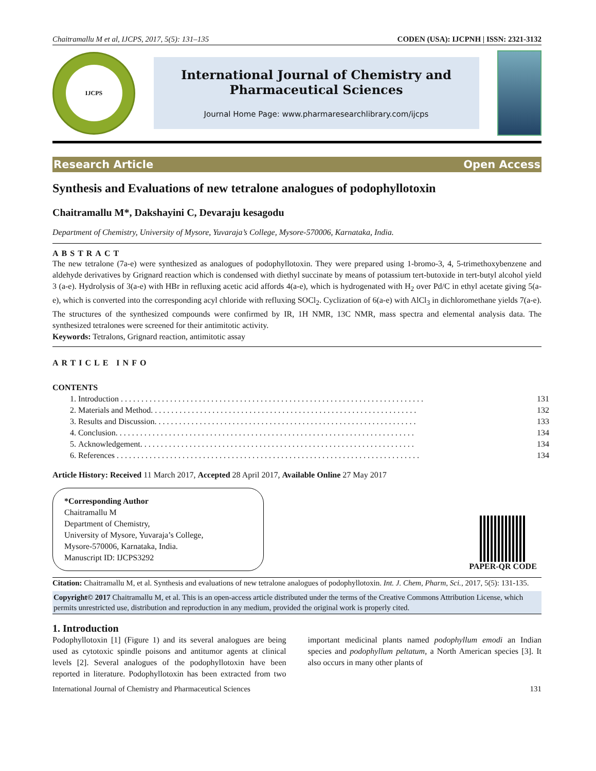Chaitramallu M et al, IJCPS, 2017, 5(5): 131–135 CODEN (USA): IJCPNH | ISSN: 2321-3132
IJCPS
International Journal of Chemistry and Pharmaceutical Sciences
Journal Home Page: www.pharmaresearchlibrary.com/ijcps
Research Article Open Access
Synthesis and Evaluations of new tetralone analogues of podophyllotoxin
Chaitramallu M*, Dakshayini C, Devaraju kesagodu
Department of Chemistry, University of Mysore, Yuvaraja’s College, Mysore-570006, Karnataka, India.
ABSTRACT
The new tetralone (7a-e) were synthesized as analogues of podophyllotoxin. They were prepared using 1-bromo-3, 4, 5-trimethoxybenzene and aldehyde derivatives by Grignard reaction which is condensed with diethyl succinate by means of potassium tert-butoxide in tert-butyl alcohol yield 3 (a-e). Hydrolysis of 3(a-e) with HBr in refluxing acetic acid affords 4(a-e), which is hydrogenated with H<sub>2</sub> over Pd/C in ethyl acetate giving 5(a-e), which is converted into the corresponding acyl chloride with refluxing SOCl<sub>2</sub>. Cyclization of 6(a-e) with AlCl<sub>3</sub> in dichloromethane yields 7(a-e). The structures of the synthesized compounds were confirmed by IR, 1H NMR, 13C NMR, mass spectra and elemental analysis data. The synthesized tetralones were screened for their antimitotic activity.
Keywords: Tetralons, Grignard reaction, antimitotic assay
ARTICLE INFO
CONTENTS
| 1. | Introduction . . . . . . . . . . . . . . . . . . . . . . . . . . . . . . . . . . . . . . . . . . . . . . . . . . . . . . . . . . . . . . . . . . . . . . . . . . | 131 |
| 2. | Materials and Method. . . . . . . . . . . . . . . . . . . . . . . . . . . . . . . . . . . . . . . . . . . . . . . . . . . . . . . . . . . . . . . . . | 132 |
| 3. | Results and Discussion. . . . . . . . . . . . . . . . . . . . . . . . . . . . . . . . . . . . . . . . . . . . . . . . . . . . . . . . . . . . . . . . | 133 |
| 4. | Conclusion. . . . . . . . . . . . . . . . . . . . . . . . . . . . . . . . . . . . . . . . . . . . . . . . . . . . . . . . . . . . . . . . . . . . . . . . . | 134 |
| 5. | Acknowledgement. . . . . . . . . . . . . . . . . . . . . . . . . . . . . . . . . . . . . . . . . . . . . . . . . . . . . . . . . . . . . . . . . . . | 134 |
| 6. | References . . . . . . . . . . . . . . . . . . . . . . . . . . . . . . . . . . . . . . . . . . . . . . . . . . . . . . . . . . . . . . . . . . . . . . . . . . | 134 |
Article History: Received 11 March 2017, Accepted 28 April 2017, Available Online 27 May 2017
*Corresponding Author
Chaitramallu M
Department of Chemistry,
University of Mysore, Yuvaraja’s College,
Mysore-570006, Karnataka, India.
Manuscript ID: IJCPS3292
PAPER-QR CODE
Citation: Chaitramallu M, et al. Synthesis and evaluations of new tetralone analogues of podophyllotoxin. Int. J. Chem, Pharm, Sci., 2017, 5(5): 131-135.
Copyright© 2017 Chaitramallu M, et al. This is an open-access article distributed under the terms of the Creative Commons Attribution License, which permits unrestricted use, distribution and reproduction in any medium, provided the original work is properly cited.
1. Introduction
Podophyllotoxin [1] (Figure 1) and its several analogues are being used as cytotoxic spindle poisons and antitumor agents at clinical levels [2]. Several analogues of the podophyllotoxin have been reported in literature. Podophyllotoxin has been extracted from two important medicinal plants named podophyllum emodi an Indian species and podophyllum peltatum, a North American species [3]. It also occurs in many other plants of
International Journal of Chemistry and Pharmaceutical Sciences 131